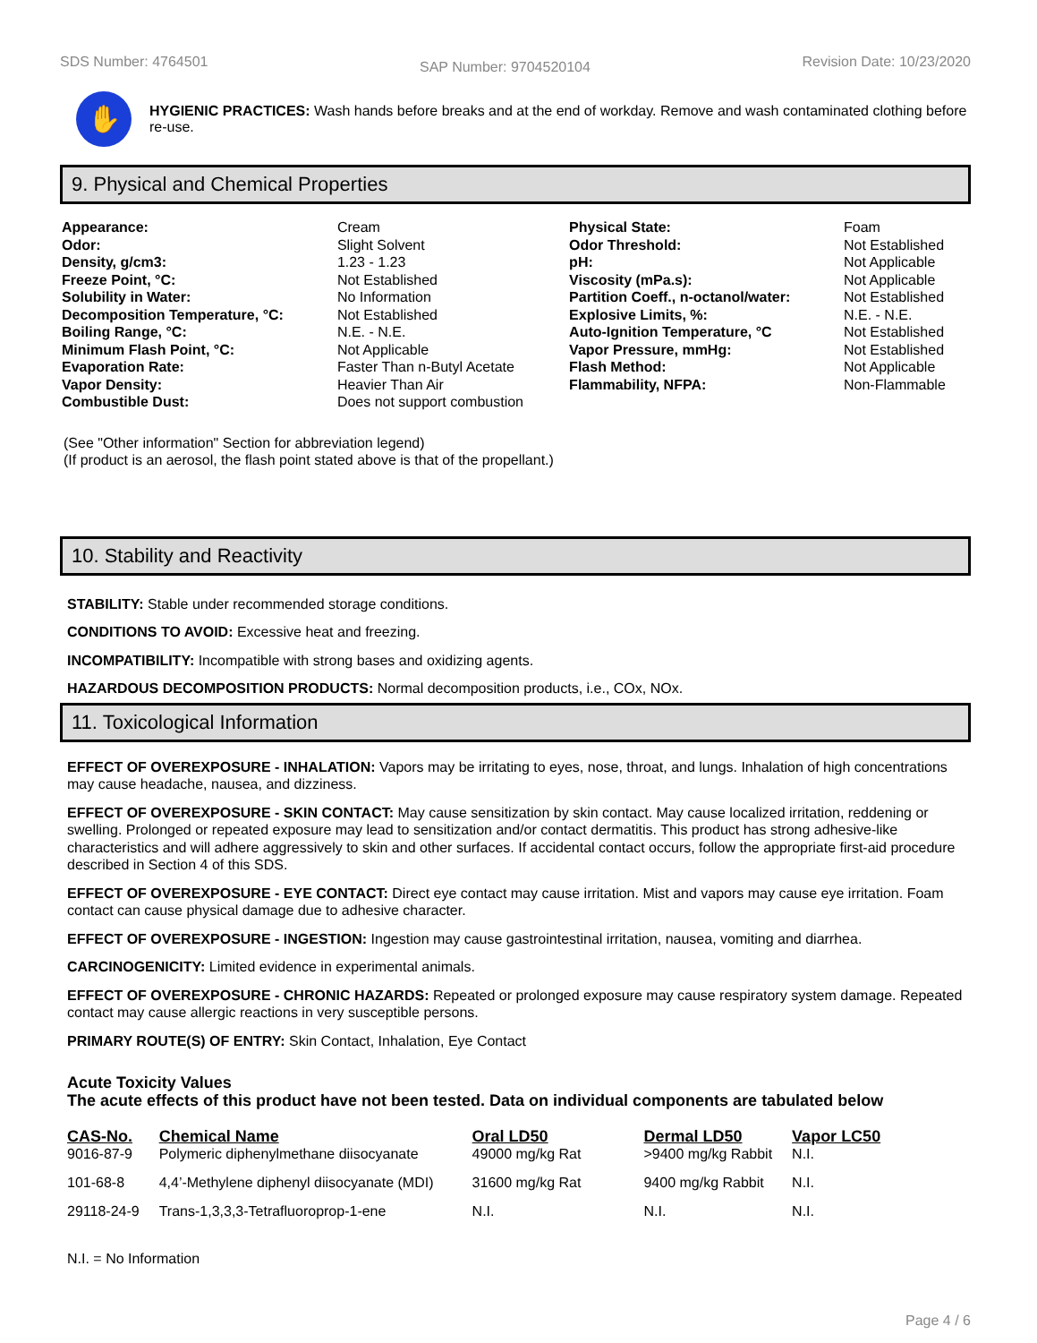SDS Number: 4764501 SAP Number: 9704520104 Revision Date: 10/23/2020
✋
HYGIENIC PRACTICES: Wash hands before breaks and at the end of workday. Remove and wash contaminated clothing before re-use.
9. Physical and Chemical Properties
| Appearance: | Cream | Physical State: | Foam |
| Odor: | Slight Solvent | Odor Threshold: | Not Established |
| Density, g/cm3: | 1.23 - 1.23 | pH: | Not Applicable |
| Freeze Point, °C: | Not Established | Viscosity (mPa.s): | Not Applicable |
| Solubility in Water: | No Information | Partition Coeff., n-octanol/water: | Not Established |
| Decomposition Temperature, °C: | Not Established | Explosive Limits, %: | N.E. - N.E. |
| Boiling Range, °C: | N.E. - N.E. | Auto-Ignition Temperature, °C | Not Established |
| Minimum Flash Point, °C: | Not Applicable | Vapor Pressure, mmHg: | Not Established |
| Evaporation Rate: | Faster Than n-Butyl Acetate | Flash Method: | Not Applicable |
| Vapor Density: | Heavier Than Air | Flammability, NFPA: | Non-Flammable |
| Combustible Dust: | Does not support combustion | | |
(See "Other information" Section for abbreviation legend)
(If product is an aerosol, the flash point stated above is that of the propellant.)
10. Stability and Reactivity
STABILITY: Stable under recommended storage conditions.
CONDITIONS TO AVOID: Excessive heat and freezing.
INCOMPATIBILITY: Incompatible with strong bases and oxidizing agents.
HAZARDOUS DECOMPOSITION PRODUCTS: Normal decomposition products, i.e., COx, NOx.
11. Toxicological Information
EFFECT OF OVEREXPOSURE - INHALATION: Vapors may be irritating to eyes, nose, throat, and lungs. Inhalation of high concentrations may cause headache, nausea, and dizziness.
EFFECT OF OVEREXPOSURE - SKIN CONTACT: May cause sensitization by skin contact. May cause localized irritation, reddening or swelling. Prolonged or repeated exposure may lead to sensitization and/or contact dermatitis. This product has strong adhesive-like characteristics and will adhere aggressively to skin and other surfaces. If accidental contact occurs, follow the appropriate first-aid procedure described in Section 4 of this SDS.
EFFECT OF OVEREXPOSURE - EYE CONTACT: Direct eye contact may cause irritation. Mist and vapors may cause eye irritation. Foam contact can cause physical damage due to adhesive character.
EFFECT OF OVEREXPOSURE - INGESTION: Ingestion may cause gastrointestinal irritation, nausea, vomiting and diarrhea.
CARCINOGENICITY: Limited evidence in experimental animals.
EFFECT OF OVEREXPOSURE - CHRONIC HAZARDS: Repeated or prolonged exposure may cause respiratory system damage. Repeated contact may cause allergic reactions in very susceptible persons.
PRIMARY ROUTE(S) OF ENTRY: Skin Contact, Inhalation, Eye Contact
Acute Toxicity Values
The acute effects of this product have not been tested. Data on individual components are tabulated below
| CAS-No. | Chemical Name | Oral LD50 | Dermal LD50 | Vapor LC50 |
| --- | --- | --- | --- | --- |
| 9016-87-9 | Polymeric diphenylmethane diisocyanate | 49000 mg/kg Rat | >9400 mg/kg Rabbit | N.I. |
| 101-68-8 | 4,4’-Methylene diphenyl diisocyanate (MDI) | 31600 mg/kg Rat | 9400 mg/kg Rabbit | N.I. |
| 29118-24-9 | Trans-1,3,3,3-Tetrafluoroprop-1-ene | N.I. | N.I. | N.I. |
N.I. = No Information
Page 4 / 6